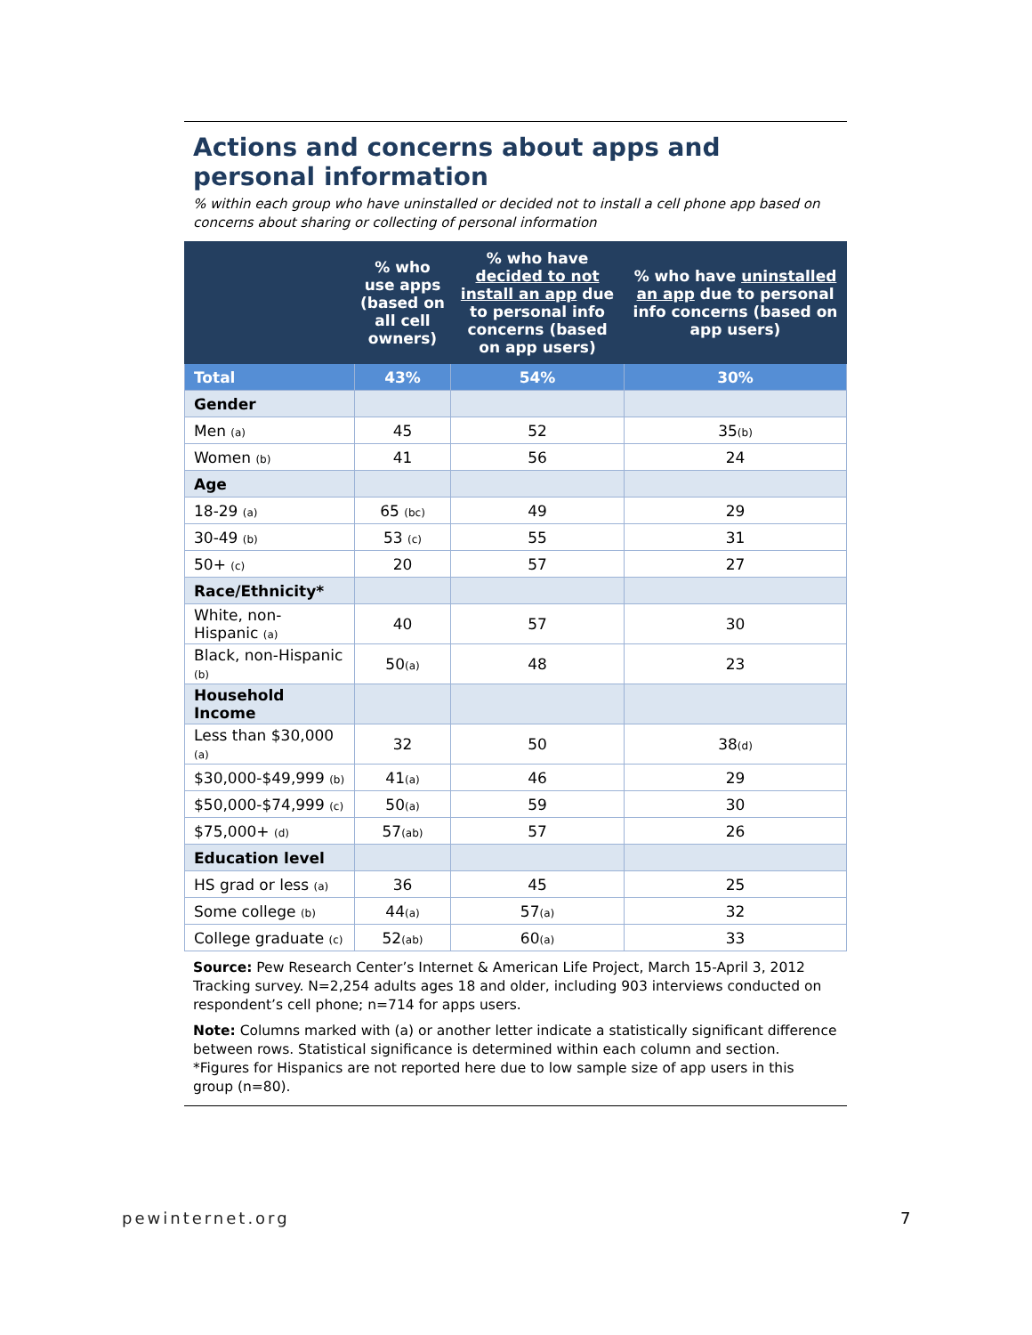Actions and concerns about apps and personal information
% within each group who have uninstalled or decided not to install a cell phone app based on concerns about sharing or collecting of personal information
| | % who use apps (based on all cell owners) | % who have decided to not install an app due to personal info concerns (based on app users) | % who have uninstalled an app due to personal info concerns (based on app users) |
| --- | --- | --- | --- |
| Total | 43% | 54% | 30% |
| Gender | | | |
| Men (a) | 45 | 52 | 35 (b) |
| Women (b) | 41 | 56 | 24 |
| Age | | | |
| 18-29 (a) | 65 (bc) | 49 | 29 |
| 30-49 (b) | 53 (c) | 55 | 31 |
| 50+ (c) | 20 | 57 | 27 |
| Race/Ethnicity* | | | |
| White, non-Hispanic (a) | 40 | 57 | 30 |
| Black, non-Hispanic (b) | 50 (a) | 48 | 23 |
| Household Income | | | |
| Less than $30,000 (a) | 32 | 50 | 38 (d) |
| $30,000-$49,999 (b) | 41 (a) | 46 | 29 |
| $50,000-$74,999 (c) | 50 (a) | 59 | 30 |
| $75,000+ (d) | 57 (ab) | 57 | 26 |
| Education level | | | |
| HS grad or less (a) | 36 | 45 | 25 |
| Some college (b) | 44 (a) | 57 (a) | 32 |
| College graduate (c) | 52 (ab) | 60 (a) | 33 |
Source: Pew Research Center’s Internet & American Life Project, March 15-April 3, 2012 Tracking survey. N=2,254 adults ages 18 and older, including 903 interviews conducted on respondent’s cell phone; n=714 for apps users.
Note: Columns marked with (a) or another letter indicate a statistically significant difference between rows. Statistical significance is determined within each column and section. *Figures for Hispanics are not reported here due to low sample size of app users in this group (n=80).
pewinternet.org 7